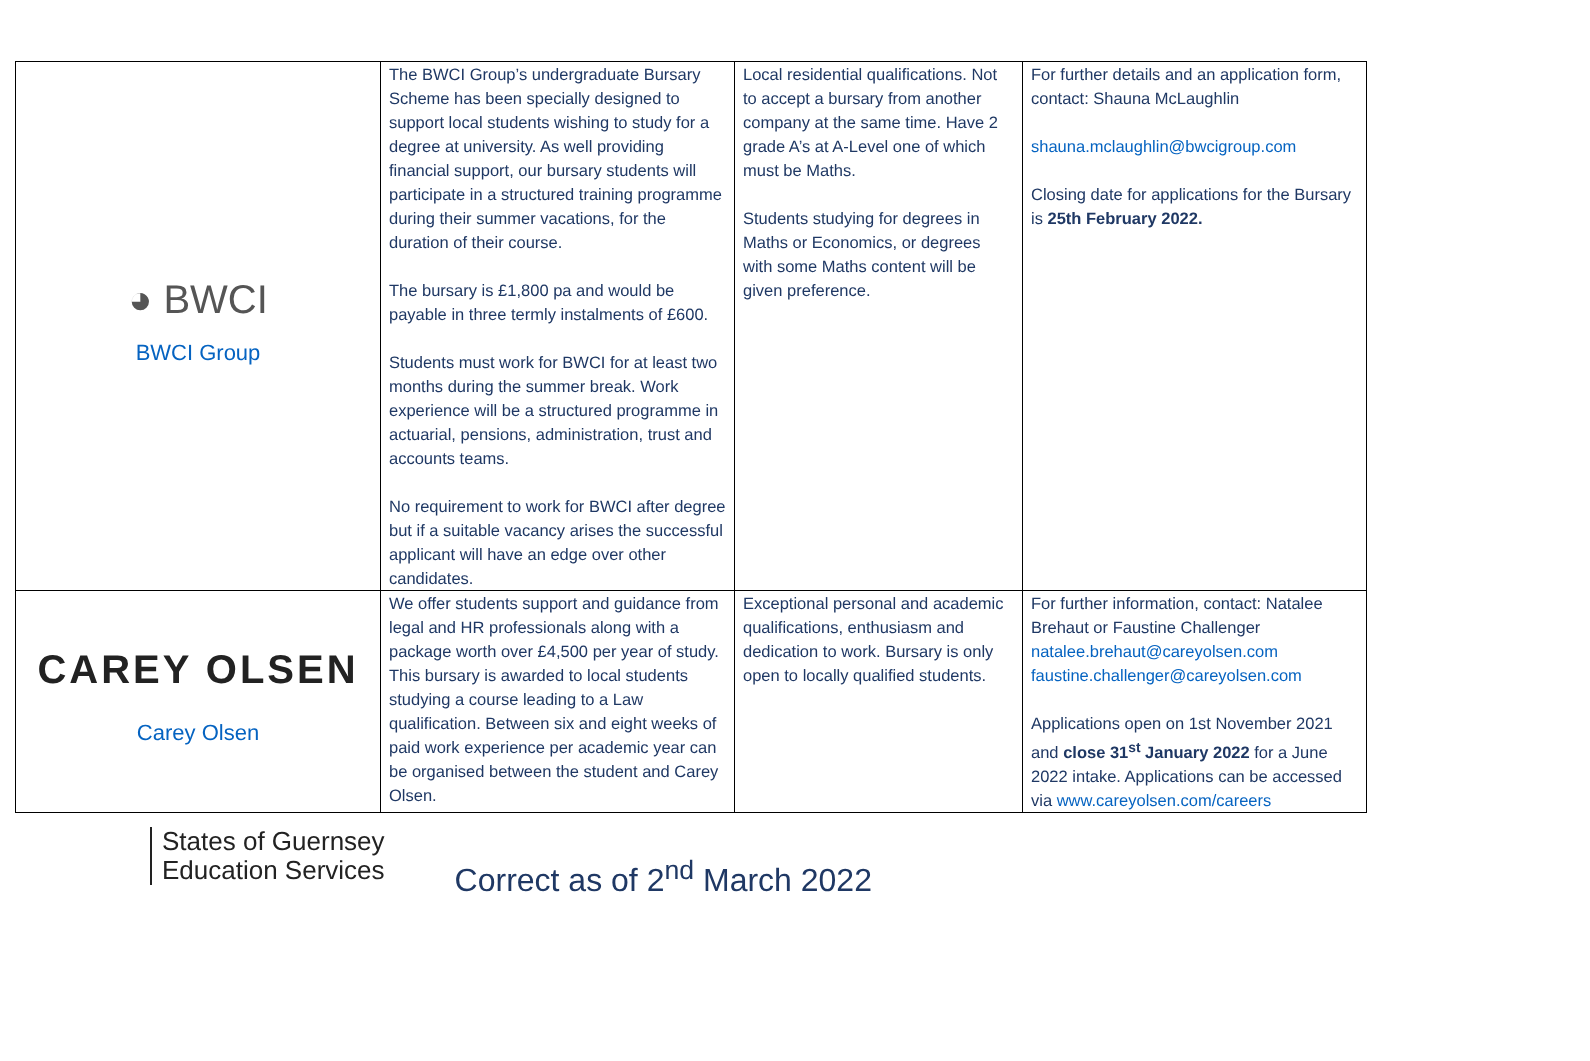| ◕ BWCI BWCI Group | The BWCI Group’s undergraduate Bursary Scheme has been specially designed to support local students wishing to study for a degree at university. As well providing financial support, our bursary students will participate in a structured training programme during their summer vacations, for the duration of their course. The bursary is £1,800 pa and would be payable in three termly instalments of £600. Students must work for BWCI for at least two months during the summer break. Work experience will be a structured programme in actuarial, pensions, administration, trust and accounts teams. No requirement to work for BWCI after degree but if a suitable vacancy arises the successful applicant will have an edge over other candidates. | Local residential qualifications. Not to accept a bursary from another company at the same time. Have 2 grade A’s at A-Level one of which must be Maths. Students studying for degrees in Maths or Economics, or degrees with some Maths content will be given preference. | For further details and an application form, contact: Shauna McLaughlin shauna.mclaughlin@bwcigroup.com Closing date for applications for the Bursary is 25th February 2022. |
| CAREY OLSEN Carey Olsen | We offer students support and guidance from legal and HR professionals along with a package worth over £4,500 per year of study. This bursary is awarded to local students studying a course leading to a Law qualification. Between six and eight weeks of paid work experience per academic year can be organised between the student and Carey Olsen. | Exceptional personal and academic qualifications, enthusiasm and dedication to work. Bursary is only open to locally qualified students. | For further information, contact: Natalee Brehaut or Faustine Challenger natalee.brehaut@careyolsen.com faustine.challenger@careyolsen.com Applications open on 1st November 2021 and close 31<sup>st</sup> January 2022 for a June 2022 intake. Applications can be accessed via www.careyolsen.com/careers |
States of Guernsey
Education Services
Correct as of 2<sup>nd</sup> March 2022